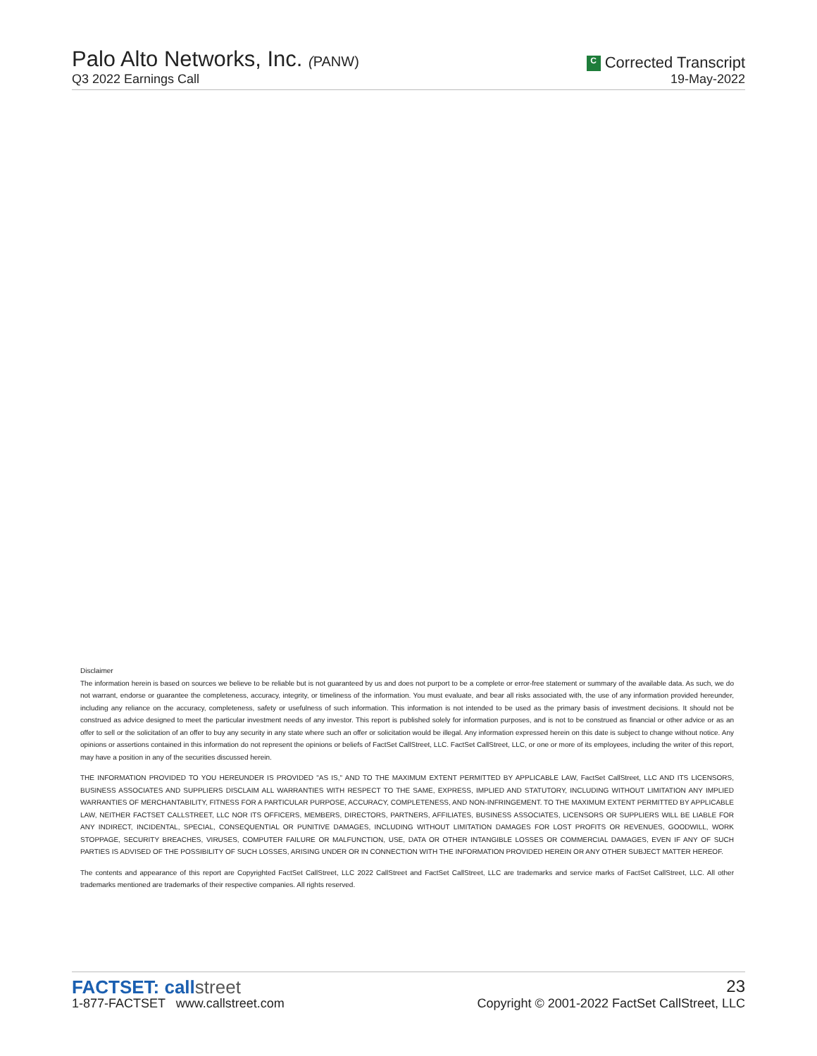Palo Alto Networks, Inc. (PANW)
Q3 2022 Earnings Call
C Corrected Transcript
19-May-2022
Disclaimer
The information herein is based on sources we believe to be reliable but is not guaranteed by us and does not purport to be a complete or error-free statement or summary of the available data. As such, we do not warrant, endorse or guarantee the completeness, accuracy, integrity, or timeliness of the information. You must evaluate, and bear all risks associated with, the use of any information provided hereunder, including any reliance on the accuracy, completeness, safety or usefulness of such information. This information is not intended to be used as the primary basis of investment decisions. It should not be construed as advice designed to meet the particular investment needs of any investor. This report is published solely for information purposes, and is not to be construed as financial or other advice or as an offer to sell or the solicitation of an offer to buy any security in any state where such an offer or solicitation would be illegal. Any information expressed herein on this date is subject to change without notice. Any opinions or assertions contained in this information do not represent the opinions or beliefs of FactSet CallStreet, LLC. FactSet CallStreet, LLC, or one or more of its employees, including the writer of this report, may have a position in any of the securities discussed herein.
THE INFORMATION PROVIDED TO YOU HEREUNDER IS PROVIDED "AS IS," AND TO THE MAXIMUM EXTENT PERMITTED BY APPLICABLE LAW, FactSet CallStreet, LLC AND ITS LICENSORS, BUSINESS ASSOCIATES AND SUPPLIERS DISCLAIM ALL WARRANTIES WITH RESPECT TO THE SAME, EXPRESS, IMPLIED AND STATUTORY, INCLUDING WITHOUT LIMITATION ANY IMPLIED WARRANTIES OF MERCHANTABILITY, FITNESS FOR A PARTICULAR PURPOSE, ACCURACY, COMPLETENESS, AND NON-INFRINGEMENT. TO THE MAXIMUM EXTENT PERMITTED BY APPLICABLE LAW, NEITHER FACTSET CALLSTREET, LLC NOR ITS OFFICERS, MEMBERS, DIRECTORS, PARTNERS, AFFILIATES, BUSINESS ASSOCIATES, LICENSORS OR SUPPLIERS WILL BE LIABLE FOR ANY INDIRECT, INCIDENTAL, SPECIAL, CONSEQUENTIAL OR PUNITIVE DAMAGES, INCLUDING WITHOUT LIMITATION DAMAGES FOR LOST PROFITS OR REVENUES, GOODWILL, WORK STOPPAGE, SECURITY BREACHES, VIRUSES, COMPUTER FAILURE OR MALFUNCTION, USE, DATA OR OTHER INTANGIBLE LOSSES OR COMMERCIAL DAMAGES, EVEN IF ANY OF SUCH PARTIES IS ADVISED OF THE POSSIBILITY OF SUCH LOSSES, ARISING UNDER OR IN CONNECTION WITH THE INFORMATION PROVIDED HEREIN OR ANY OTHER SUBJECT MATTER HEREOF.
The contents and appearance of this report are Copyrighted FactSet CallStreet, LLC 2022 CallStreet and FactSet CallStreet, LLC are trademarks and service marks of FactSet CallStreet, LLC. All other trademarks mentioned are trademarks of their respective companies. All rights reserved.
FACTSET: callstreet
1-877-FACTSET www.callstreet.com
23
Copyright © 2001-2022 FactSet CallStreet, LLC